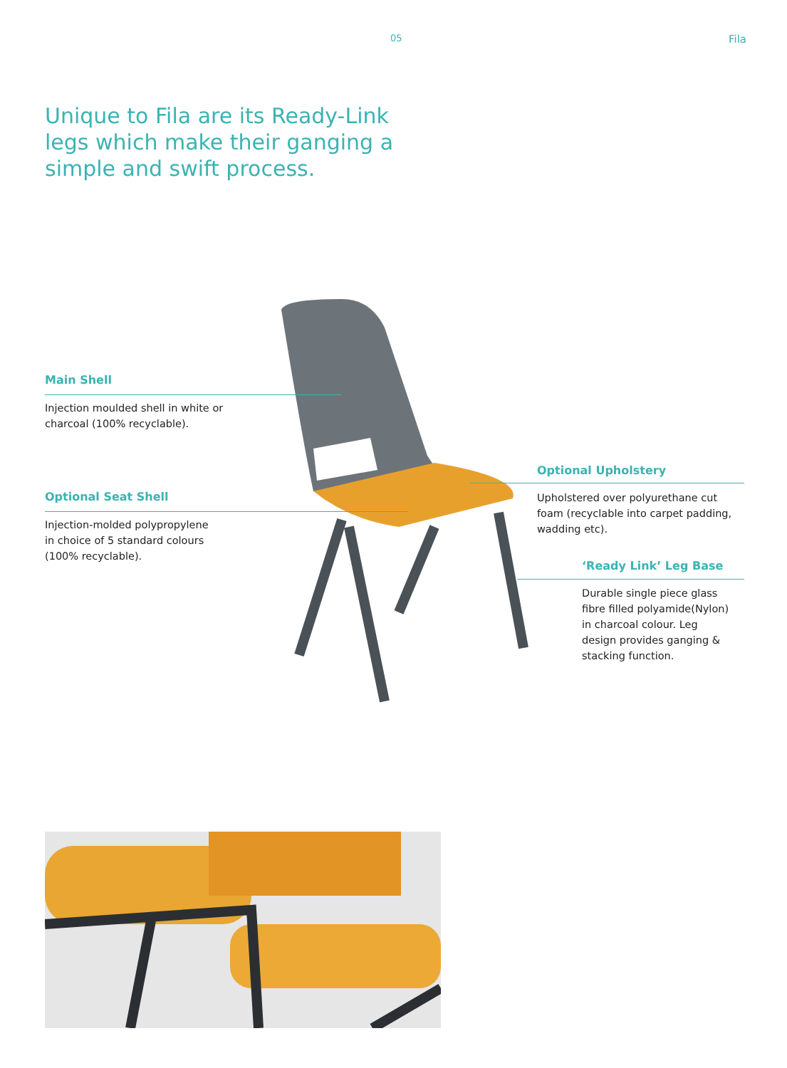05 Fila
Unique to Fila are its Ready-Link legs which make their ganging a simple and swift process.
Main Shell
Injection moulded shell in white or
charcoal (100% recyclable).
Optional Seat Shell
Injection-molded polypropylene
in choice of 5 standard colours
(100% recyclable).
Optional Upholstery
Upholstered over polyurethane cut
foam (recyclable into carpet padding,
wadding etc).
‘Ready Link’ Leg Base
Durable single piece glass
fibre filled polyamide(Nylon)
in charcoal colour. Leg
design provides ganging &
stacking function.